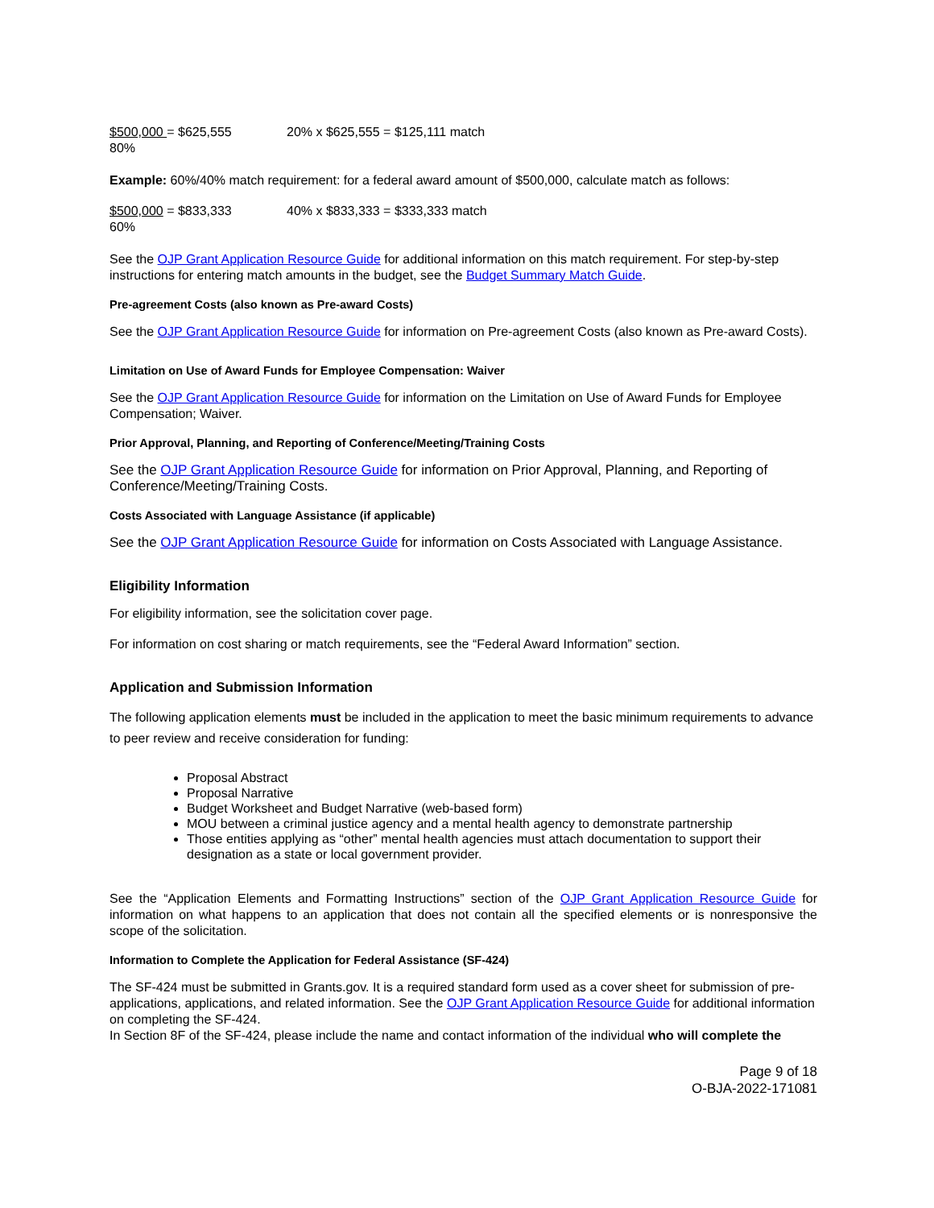$500,000 = $625,555
80%
20% x $625,555 = $125,111 match
Example: 60%/40% match requirement: for a federal award amount of $500,000, calculate match as follows:
$500,000 = $833,333
60%
40% x $833,333 = $333,333 match
See the OJP Grant Application Resource Guide for additional information on this match requirement. For step-by-step instructions for entering match amounts in the budget, see the Budget Summary Match Guide.
Pre-agreement Costs (also known as Pre-award Costs)
See the OJP Grant Application Resource Guide for information on Pre-agreement Costs (also known as Pre-award Costs).
Limitation on Use of Award Funds for Employee Compensation: Waiver
See the OJP Grant Application Resource Guide for information on the Limitation on Use of Award Funds for Employee Compensation; Waiver.
Prior Approval, Planning, and Reporting of Conference/Meeting/Training Costs
See the OJP Grant Application Resource Guide for information on Prior Approval, Planning, and Reporting of Conference/Meeting/Training Costs.
Costs Associated with Language Assistance (if applicable)
See the OJP Grant Application Resource Guide for information on Costs Associated with Language Assistance.
Eligibility Information
For eligibility information, see the solicitation cover page.
For information on cost sharing or match requirements, see the “Federal Award Information” section.
Application and Submission Information
The following application elements must be included in the application to meet the basic minimum requirements to advance to peer review and receive consideration for funding:
Proposal Abstract
Proposal Narrative
Budget Worksheet and Budget Narrative (web-based form)
MOU between a criminal justice agency and a mental health agency to demonstrate partnership
Those entities applying as “other” mental health agencies must attach documentation to support their designation as a state or local government provider.
See the “Application Elements and Formatting Instructions” section of the OJP Grant Application Resource Guide for information on what happens to an application that does not contain all the specified elements or is nonresponsive the scope of the solicitation.
Information to Complete the Application for Federal Assistance (SF-424)
The SF-424 must be submitted in Grants.gov. It is a required standard form used as a cover sheet for submission of pre-applications, applications, and related information. See the OJP Grant Application Resource Guide for additional information on completing the SF-424.
In Section 8F of the SF-424, please include the name and contact information of the individual who will complete the
Page 9 of 18
O-BJA-2022-171081